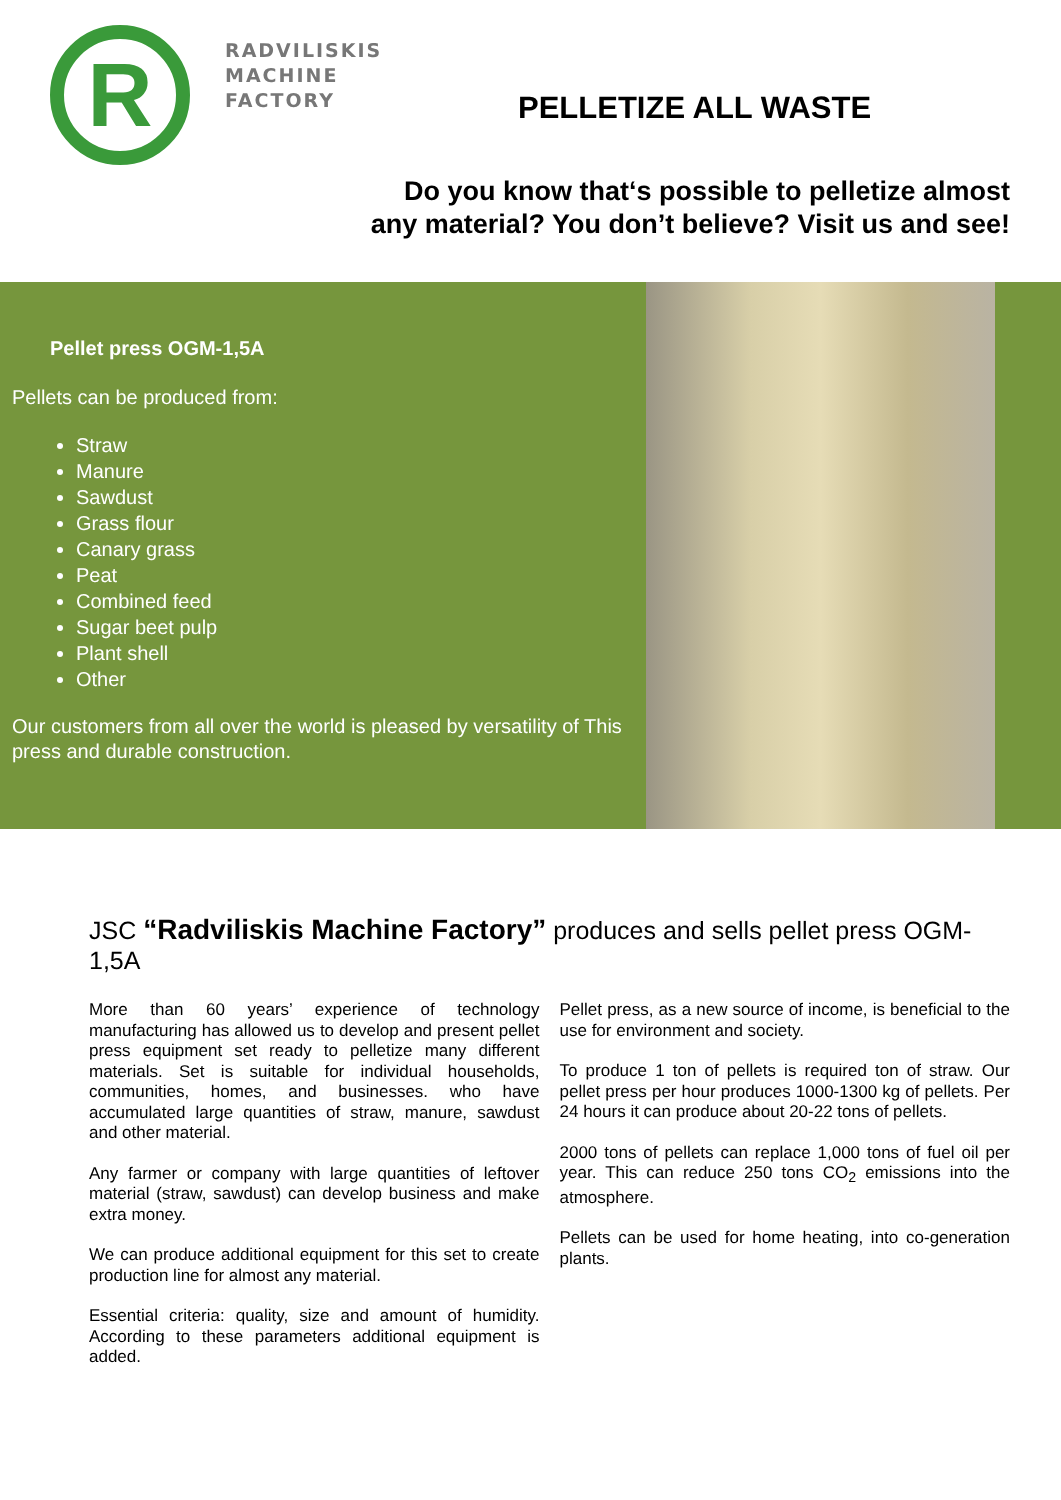R
RADVILISKIS
MACHINE
FACTORY
PELLETIZE ALL WASTE
Do you know that‘s possible to pelletize almost
any material? You don’t believe? Visit us and see!
Pellet press OGM-1,5A
Pellets can be produced from:
Straw
Manure
Sawdust
Grass flour
Canary grass
Peat
Combined feed
Sugar beet pulp
Plant shell
Other
Our customers from all over the world is pleased by versatility of This press and durable construction.
JSC “Radviliskis Machine Factory” produces and sells pellet press OGM-1,5A
More than 60 years’ experience of technology manufacturing has allowed us to develop and present pellet press equipment set ready to pelletize many different materials. Set is suitable for individual households, communities, homes, and businesses. who have accumulated large quantities of straw, manure, sawdust and other material.
Any farmer or company with large quantities of leftover material (straw, sawdust) can develop business and make extra money.
We can produce additional equipment for this set to create production line for almost any material.
Essential criteria: quality, size and amount of humidity. According to these parameters additional equipment is added.
Pellet press, as a new source of income, is beneficial to the use for environment and society.
To produce 1 ton of pellets is required ton of straw. Our pellet press per hour produces 1000-1300 kg of pellets. Per 24 hours it can produce about 20-22 tons of pellets.
2000 tons of pellets can replace 1,000 tons of fuel oil per year. This can reduce 250 tons CO<sub>2</sub> emissions into the atmosphere.
Pellets can be used for home heating, into co-generation plants.